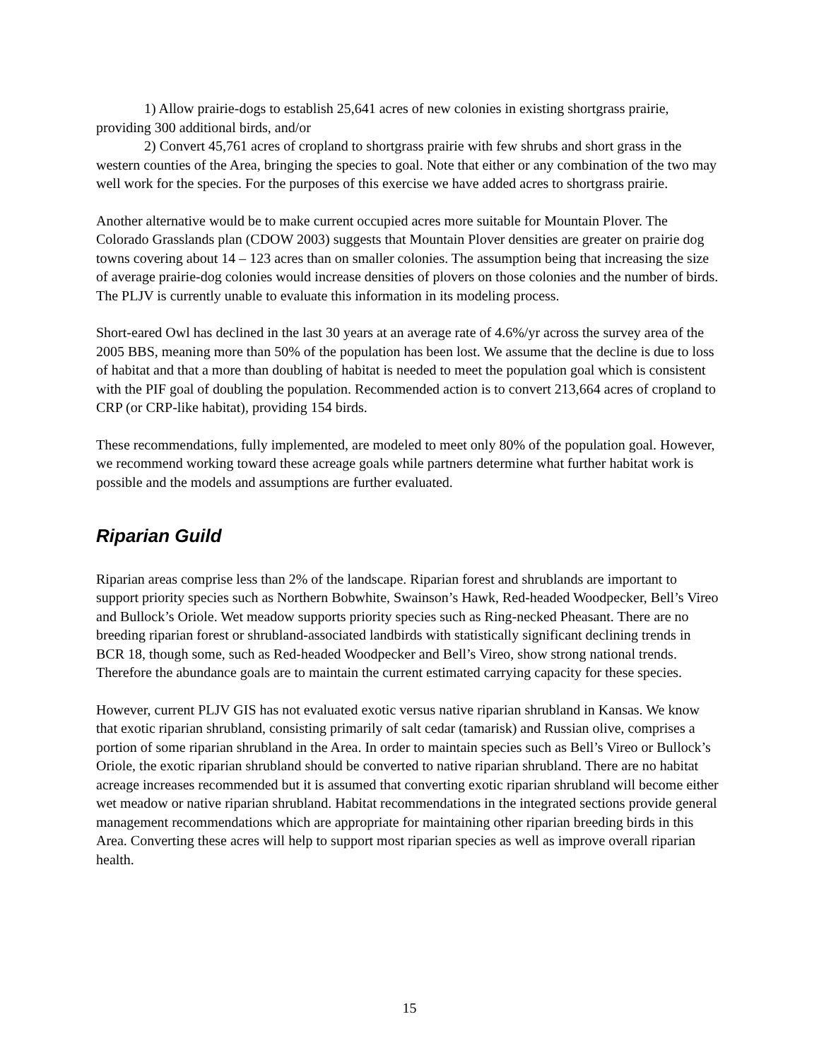1) Allow prairie-dogs to establish 25,641 acres of new colonies in existing shortgrass prairie, providing 300 additional birds, and/or
2) Convert 45,761 acres of cropland to shortgrass prairie with few shrubs and short grass in the western counties of the Area, bringing the species to goal. Note that either or any combination of the two may well work for the species. For the purposes of this exercise we have added acres to shortgrass prairie.
Another alternative would be to make current occupied acres more suitable for Mountain Plover. The Colorado Grasslands plan (CDOW 2003) suggests that Mountain Plover densities are greater on prairie dog towns covering about 14 – 123 acres than on smaller colonies. The assumption being that increasing the size of average prairie-dog colonies would increase densities of plovers on those colonies and the number of birds. The PLJV is currently unable to evaluate this information in its modeling process.
Short-eared Owl has declined in the last 30 years at an average rate of 4.6%/yr across the survey area of the 2005 BBS, meaning more than 50% of the population has been lost. We assume that the decline is due to loss of habitat and that a more than doubling of habitat is needed to meet the population goal which is consistent with the PIF goal of doubling the population. Recommended action is to convert 213,664 acres of cropland to CRP (or CRP-like habitat), providing 154 birds.
These recommendations, fully implemented, are modeled to meet only 80% of the population goal. However, we recommend working toward these acreage goals while partners determine what further habitat work is possible and the models and assumptions are further evaluated.
Riparian Guild
Riparian areas comprise less than 2% of the landscape. Riparian forest and shrublands are important to support priority species such as Northern Bobwhite, Swainson’s Hawk, Red-headed Woodpecker, Bell’s Vireo and Bullock’s Oriole. Wet meadow supports priority species such as Ring-necked Pheasant. There are no breeding riparian forest or shrubland-associated landbirds with statistically significant declining trends in BCR 18, though some, such as Red-headed Woodpecker and Bell’s Vireo, show strong national trends. Therefore the abundance goals are to maintain the current estimated carrying capacity for these species.
However, current PLJV GIS has not evaluated exotic versus native riparian shrubland in Kansas. We know that exotic riparian shrubland, consisting primarily of salt cedar (tamarisk) and Russian olive, comprises a portion of some riparian shrubland in the Area. In order to maintain species such as Bell’s Vireo or Bullock’s Oriole, the exotic riparian shrubland should be converted to native riparian shrubland. There are no habitat acreage increases recommended but it is assumed that converting exotic riparian shrubland will become either wet meadow or native riparian shrubland. Habitat recommendations in the integrated sections provide general management recommendations which are appropriate for maintaining other riparian breeding birds in this Area. Converting these acres will help to support most riparian species as well as improve overall riparian health.
15